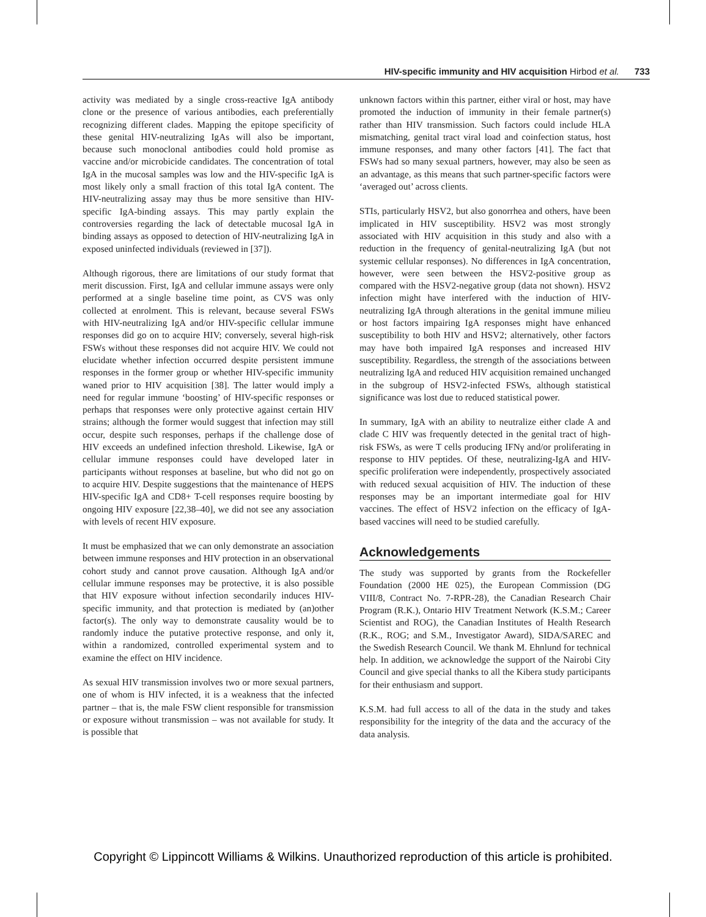HIV-specific immunity and HIV acquisition Hirbod et al. 733
activity was mediated by a single cross-reactive IgA antibody clone or the presence of various antibodies, each preferentially recognizing different clades. Mapping the epitope specificity of these genital HIV-neutralizing IgAs will also be important, because such monoclonal antibodies could hold promise as vaccine and/or microbicide candidates. The concentration of total IgA in the mucosal samples was low and the HIV-specific IgA is most likely only a small fraction of this total IgA content. The HIV-neutralizing assay may thus be more sensitive than HIV-specific IgA-binding assays. This may partly explain the controversies regarding the lack of detectable mucosal IgA in binding assays as opposed to detection of HIV-neutralizing IgA in exposed uninfected individuals (reviewed in [37]).
Although rigorous, there are limitations of our study format that merit discussion. First, IgA and cellular immune assays were only performed at a single baseline time point, as CVS was only collected at enrolment. This is relevant, because several FSWs with HIV-neutralizing IgA and/or HIV-specific cellular immune responses did go on to acquire HIV; conversely, several high-risk FSWs without these responses did not acquire HIV. We could not elucidate whether infection occurred despite persistent immune responses in the former group or whether HIV-specific immunity waned prior to HIV acquisition [38]. The latter would imply a need for regular immune ‘boosting’ of HIV-specific responses or perhaps that responses were only protective against certain HIV strains; although the former would suggest that infection may still occur, despite such responses, perhaps if the challenge dose of HIV exceeds an undefined infection threshold. Likewise, IgA or cellular immune responses could have developed later in participants without responses at baseline, but who did not go on to acquire HIV. Despite suggestions that the maintenance of HEPS HIV-specific IgA and CD8+ T-cell responses require boosting by ongoing HIV exposure [22,38–40], we did not see any association with levels of recent HIV exposure.
It must be emphasized that we can only demonstrate an association between immune responses and HIV protection in an observational cohort study and cannot prove causation. Although IgA and/or cellular immune responses may be protective, it is also possible that HIV exposure without infection secondarily induces HIV-specific immunity, and that protection is mediated by (an)other factor(s). The only way to demonstrate causality would be to randomly induce the putative protective response, and only it, within a randomized, controlled experimental system and to examine the effect on HIV incidence.
As sexual HIV transmission involves two or more sexual partners, one of whom is HIV infected, it is a weakness that the infected partner – that is, the male FSW client responsible for transmission or exposure without transmission – was not available for study. It is possible that
unknown factors within this partner, either viral or host, may have promoted the induction of immunity in their female partner(s) rather than HIV transmission. Such factors could include HLA mismatching, genital tract viral load and coinfection status, host immune responses, and many other factors [41]. The fact that FSWs had so many sexual partners, however, may also be seen as an advantage, as this means that such partner-specific factors were ‘averaged out’ across clients.
STIs, particularly HSV2, but also gonorrhea and others, have been implicated in HIV susceptibility. HSV2 was most strongly associated with HIV acquisition in this study and also with a reduction in the frequency of genital-neutralizing IgA (but not systemic cellular responses). No differences in IgA concentration, however, were seen between the HSV2-positive group as compared with the HSV2-negative group (data not shown). HSV2 infection might have interfered with the induction of HIV-neutralizing IgA through alterations in the genital immune milieu or host factors impairing IgA responses might have enhanced susceptibility to both HIV and HSV2; alternatively, other factors may have both impaired IgA responses and increased HIV susceptibility. Regardless, the strength of the associations between neutralizing IgA and reduced HIV acquisition remained unchanged in the subgroup of HSV2-infected FSWs, although statistical significance was lost due to reduced statistical power.
In summary, IgA with an ability to neutralize either clade A and clade C HIV was frequently detected in the genital tract of high-risk FSWs, as were T cells producing IFNγ and/or proliferating in response to HIV peptides. Of these, neutralizing-IgA and HIV-specific proliferation were independently, prospectively associated with reduced sexual acquisition of HIV. The induction of these responses may be an important intermediate goal for HIV vaccines. The effect of HSV2 infection on the efficacy of IgA-based vaccines will need to be studied carefully.
Acknowledgements
The study was supported by grants from the Rockefeller Foundation (2000 HE 025), the European Commission (DG VIII/8, Contract No. 7-RPR-28), the Canadian Research Chair Program (R.K.), Ontario HIV Treatment Network (K.S.M.; Career Scientist and ROG), the Canadian Institutes of Health Research (R.K., ROG; and S.M., Investigator Award), SIDA/SAREC and the Swedish Research Council. We thank M. Ehnlund for technical help. In addition, we acknowledge the support of the Nairobi City Council and give special thanks to all the Kibera study participants for their enthusiasm and support.
K.S.M. had full access to all of the data in the study and takes responsibility for the integrity of the data and the accuracy of the data analysis.
Copyright © Lippincott Williams & Wilkins. Unauthorized reproduction of this article is prohibited.